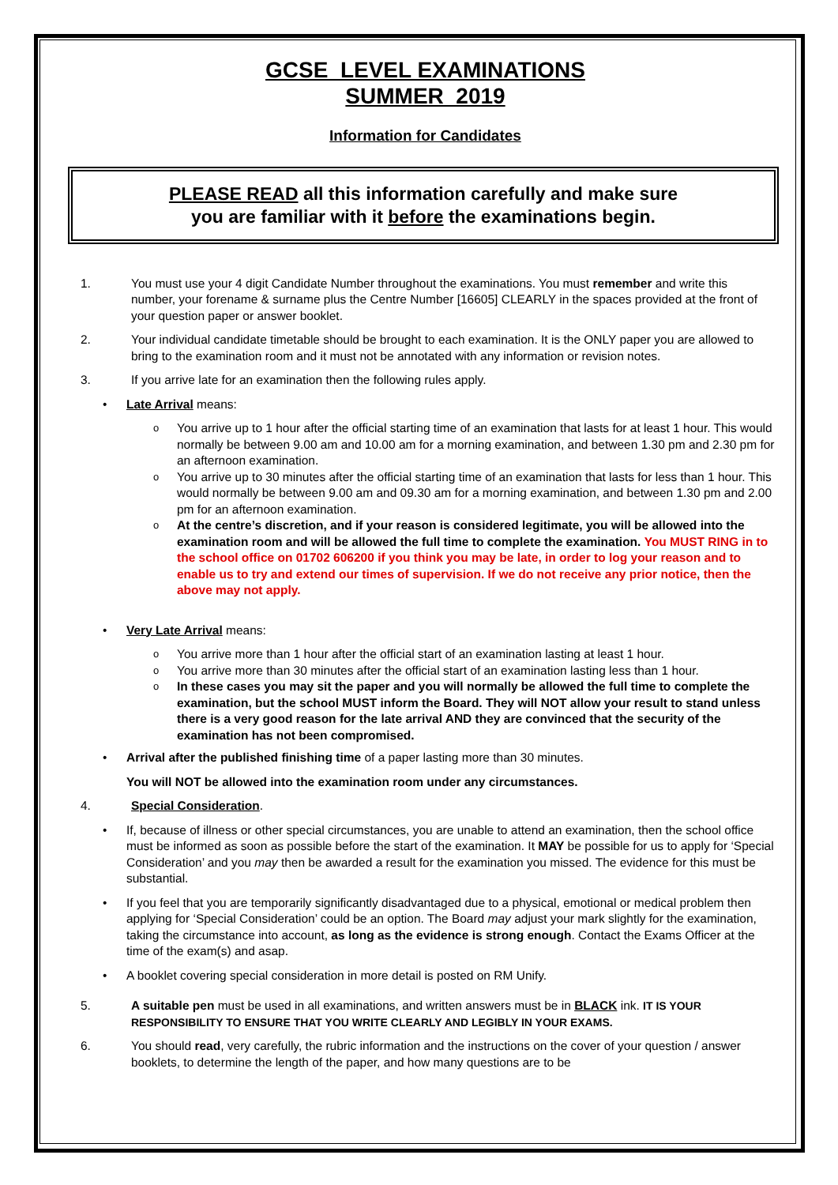GCSE LEVEL EXAMINATIONS
SUMMER 2019
Information for Candidates
PLEASE READ all this information carefully and make sure
you are familiar with it before the examinations begin.
1. You must use your 4 digit Candidate Number throughout the examinations. You must remember and write this number, your forename & surname plus the Centre Number [16605] CLEARLY in the spaces provided at the front of your question paper or answer booklet.
2. Your individual candidate timetable should be brought to each examination. It is the ONLY paper you are allowed to bring to the examination room and it must not be annotated with any information or revision notes.
3. If you arrive late for an examination then the following rules apply.
• Late Arrival means:
o
You arrive up to 1 hour after the official starting time of an examination that lasts for at least 1 hour. This would normally be between 9.00 am and 10.00 am for a morning examination, and between 1.30 pm and 2.30 pm for an afternoon examination.
o
You arrive up to 30 minutes after the official starting time of an examination that lasts for less than 1 hour. This would normally be between 9.00 am and 09.30 am for a morning examination, and between 1.30 pm and 2.00 pm for an afternoon examination.
o
At the centre’s discretion, and if your reason is considered legitimate, you will be allowed into the examination room and will be allowed the full time to complete the examination. You MUST RING in to the school office on 01702 606200 if you think you may be late, in order to log your reason and to enable us to try and extend our times of supervision. If we do not receive any prior notice, then the above may not apply.
• Very Late Arrival means:
o
You arrive more than 1 hour after the official start of an examination lasting at least 1 hour.
o
You arrive more than 30 minutes after the official start of an examination lasting less than 1 hour.
o
In these cases you may sit the paper and you will normally be allowed the full time to complete the examination, but the school MUST inform the Board. They will NOT allow your result to stand unless there is a very good reason for the late arrival AND they are convinced that the security of the examination has not been compromised.
• Arrival after the published finishing time of a paper lasting more than 30 minutes.
You will NOT be allowed into the examination room under any circumstances.
4. Special Consideration.
• If, because of illness or other special circumstances, you are unable to attend an examination, then the school office must be informed as soon as possible before the start of the examination. It MAY be possible for us to apply for ‘Special Consideration’ and you may then be awarded a result for the examination you missed. The evidence for this must be substantial.
• If you feel that you are temporarily significantly disadvantaged due to a physical, emotional or medical problem then applying for ‘Special Consideration’ could be an option. The Board may adjust your mark slightly for the examination, taking the circumstance into account, as long as the evidence is strong enough. Contact the Exams Officer at the time of the exam(s) and asap.
• A booklet covering special consideration in more detail is posted on RM Unify.
5. A suitable pen must be used in all examinations, and written answers must be in BLACK ink. IT IS YOUR RESPONSIBILITY TO ENSURE THAT YOU WRITE CLEARLY AND LEGIBLY IN YOUR EXAMS.
6. You should read, very carefully, the rubric information and the instructions on the cover of your question / answer booklets, to determine the length of the paper, and how many questions are to be